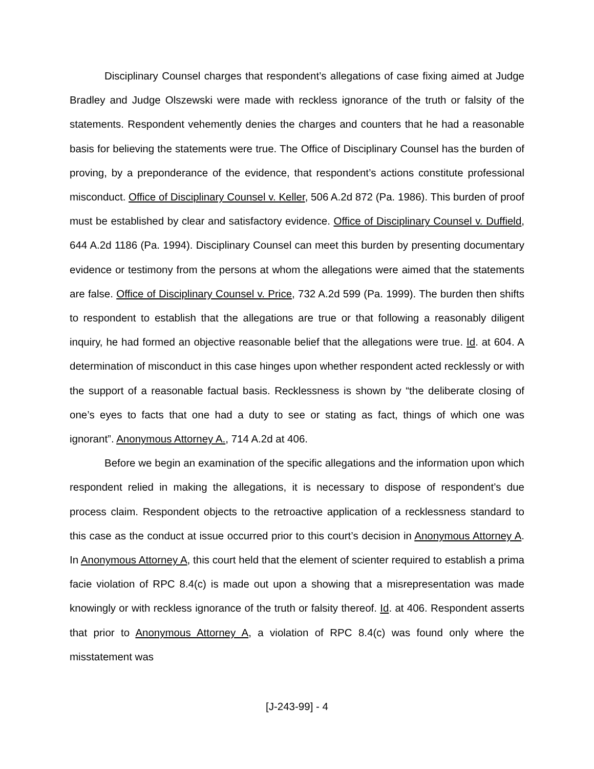Disciplinary Counsel charges that respondent’s allegations of case fixing aimed at Judge Bradley and Judge Olszewski were made with reckless ignorance of the truth or falsity of the statements. Respondent vehemently denies the charges and counters that he had a reasonable basis for believing the statements were true. The Office of Disciplinary Counsel has the burden of proving, by a preponderance of the evidence, that respondent’s actions constitute professional misconduct. Office of Disciplinary Counsel v. Keller, 506 A.2d 872 (Pa. 1986). This burden of proof must be established by clear and satisfactory evidence. Office of Disciplinary Counsel v. Duffield, 644 A.2d 1186 (Pa. 1994). Disciplinary Counsel can meet this burden by presenting documentary evidence or testimony from the persons at whom the allegations were aimed that the statements are false. Office of Disciplinary Counsel v. Price, 732 A.2d 599 (Pa. 1999). The burden then shifts to respondent to establish that the allegations are true or that following a reasonably diligent inquiry, he had formed an objective reasonable belief that the allegations were true. Id. at 604. A determination of misconduct in this case hinges upon whether respondent acted recklessly or with the support of a reasonable factual basis. Recklessness is shown by “the deliberate closing of one’s eyes to facts that one had a duty to see or stating as fact, things of which one was ignorant”. Anonymous Attorney A., 714 A.2d at 406.
Before we begin an examination of the specific allegations and the information upon which respondent relied in making the allegations, it is necessary to dispose of respondent’s due process claim. Respondent objects to the retroactive application of a recklessness standard to this case as the conduct at issue occurred prior to this court’s decision in Anonymous Attorney A. In Anonymous Attorney A, this court held that the element of scienter required to establish a prima facie violation of RPC 8.4(c) is made out upon a showing that a misrepresentation was made knowingly or with reckless ignorance of the truth or falsity thereof. Id. at 406. Respondent asserts that prior to Anonymous Attorney A, a violation of RPC 8.4(c) was found only where the misstatement was
[J-243-99] - 4